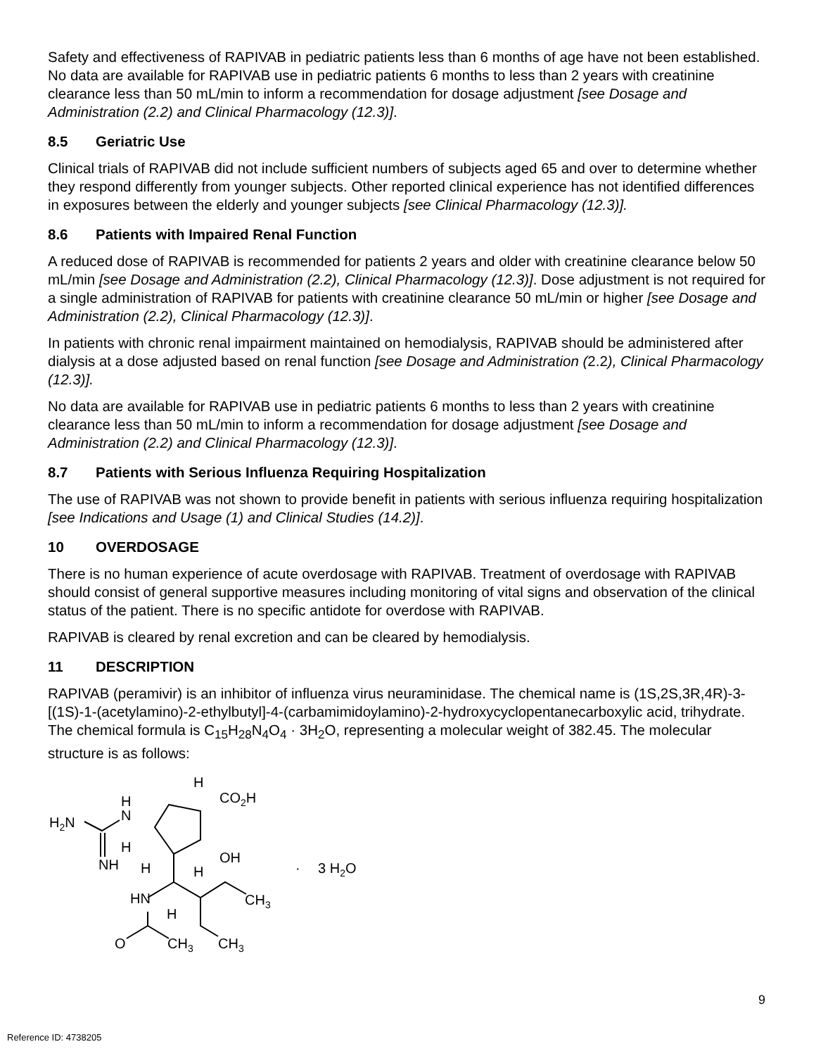Safety and effectiveness of RAPIVAB in pediatric patients less than 6 months of age have not been established. No data are available for RAPIVAB use in pediatric patients 6 months to less than 2 years with creatinine clearance less than 50 mL/min to inform a recommendation for dosage adjustment [see Dosage and Administration (2.2) and Clinical Pharmacology (12.3)].
8.5 Geriatric Use
Clinical trials of RAPIVAB did not include sufficient numbers of subjects aged 65 and over to determine whether they respond differently from younger subjects. Other reported clinical experience has not identified differences in exposures between the elderly and younger subjects [see Clinical Pharmacology (12.3)].
8.6 Patients with Impaired Renal Function
A reduced dose of RAPIVAB is recommended for patients 2 years and older with creatinine clearance below 50 mL/min [see Dosage and Administration (2.2), Clinical Pharmacology (12.3)]. Dose adjustment is not required for a single administration of RAPIVAB for patients with creatinine clearance 50 mL/min or higher [see Dosage and Administration (2.2), Clinical Pharmacology (12.3)].
In patients with chronic renal impairment maintained on hemodialysis, RAPIVAB should be administered after dialysis at a dose adjusted based on renal function [see Dosage and Administration (2.2), Clinical Pharmacology (12.3)].
No data are available for RAPIVAB use in pediatric patients 6 months to less than 2 years with creatinine clearance less than 50 mL/min to inform a recommendation for dosage adjustment [see Dosage and Administration (2.2) and Clinical Pharmacology (12.3)].
8.7 Patients with Serious Influenza Requiring Hospitalization
The use of RAPIVAB was not shown to provide benefit in patients with serious influenza requiring hospitalization [see Indications and Usage (1) and Clinical Studies (14.2)].
10 OVERDOSAGE
There is no human experience of acute overdosage with RAPIVAB. Treatment of overdosage with RAPIVAB should consist of general supportive measures including monitoring of vital signs and observation of the clinical status of the patient. There is no specific antidote for overdose with RAPIVAB.
RAPIVAB is cleared by renal excretion and can be cleared by hemodialysis.
11 DESCRIPTION
RAPIVAB (peramivir) is an inhibitor of influenza virus neuraminidase. The chemical name is (1S,2S,3R,4R)-3-[(1S)-1-(acetylamino)-2-ethylbutyl]-4-(carbamimidoylamino)-2-hydroxycyclopentanecarboxylic acid, trihydrate. The chemical formula is C<sub>15</sub>H<sub>28</sub>N<sub>4</sub>O<sub>4</sub> · 3H<sub>2</sub>O, representing a molecular weight of 382.45. The molecular structure is as follows:
H2N
H
N
H
NH
H
CO2H
OH
H
H
HN
H
CH3
O
CH3
CH3
·
3 H2O
9
Reference ID: 4738205